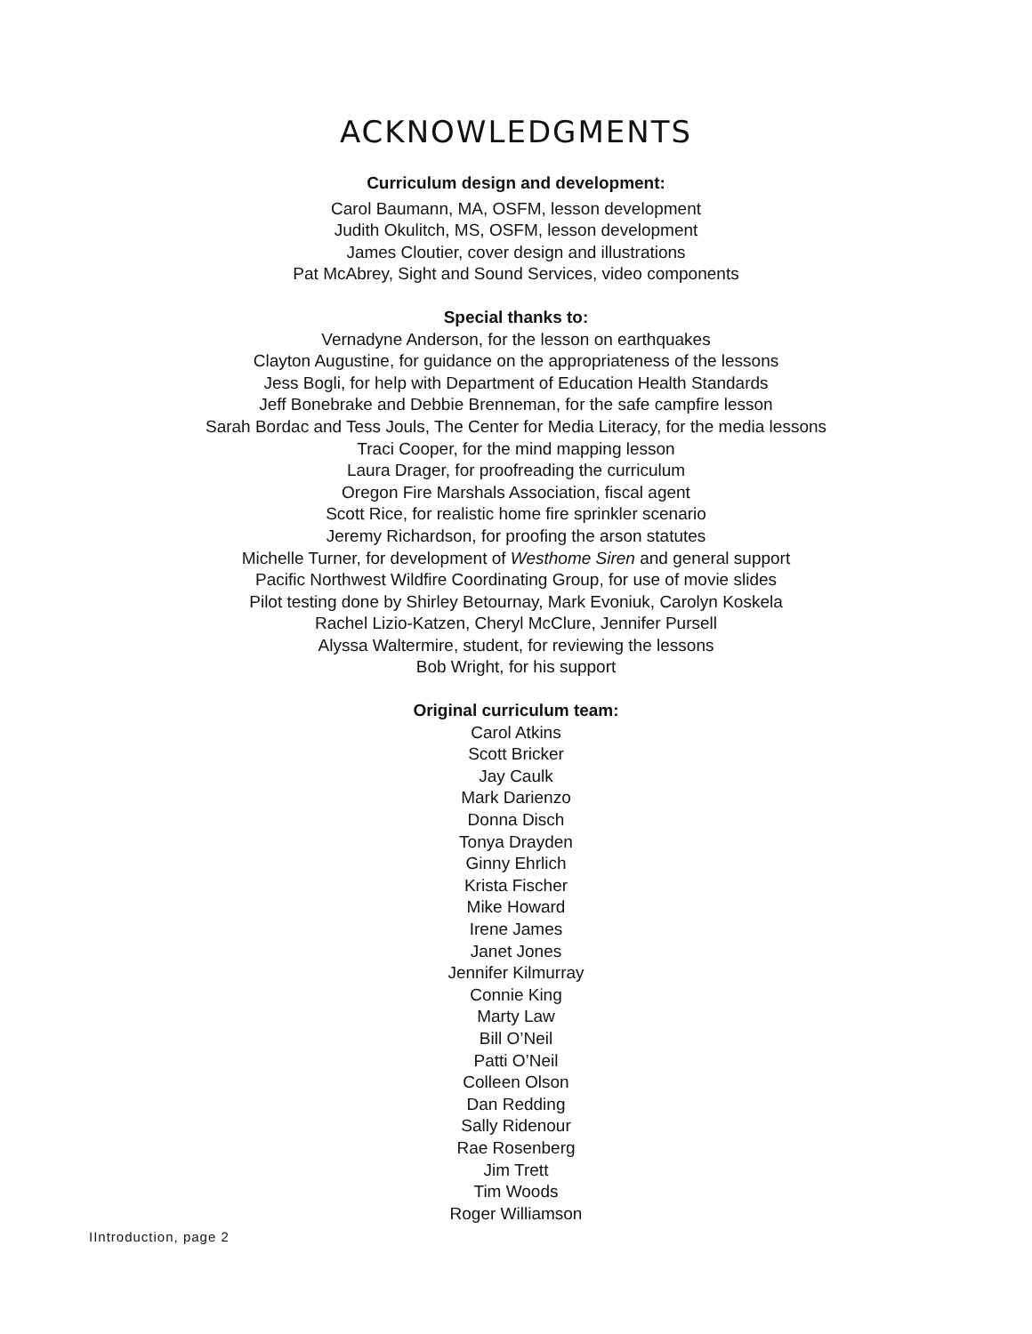ACKNOWLEDGMENTS
Curriculum design and development:
Carol Baumann, MA, OSFM, lesson development
Judith Okulitch, MS, OSFM, lesson development
James Cloutier, cover design and illustrations
Pat McAbrey, Sight and Sound Services, video components
Special thanks to:
Vernadyne Anderson, for the lesson on earthquakes
Clayton Augustine, for guidance on the appropriateness of the lessons
Jess Bogli, for help with Department of Education Health Standards
Jeff Bonebrake and Debbie Brenneman, for the safe campfire lesson
Sarah Bordac and Tess Jouls, The Center for Media Literacy, for the media lessons
Traci Cooper, for the mind mapping lesson
Laura Drager, for proofreading the curriculum
Oregon Fire Marshals Association, fiscal agent
Scott Rice, for realistic home fire sprinkler scenario
Jeremy Richardson, for proofing the arson statutes
Michelle Turner, for development of Westhome Siren and general support
Pacific Northwest Wildfire Coordinating Group, for use of movie slides
Pilot testing done by Shirley Betournay, Mark Evoniuk, Carolyn Koskela
Rachel Lizio-Katzen, Cheryl McClure, Jennifer Pursell
Alyssa Waltermire, student, for reviewing the lessons
Bob Wright, for his support
Original curriculum team:
Carol Atkins
Scott Bricker
Jay Caulk
Mark Darienzo
Donna Disch
Tonya Drayden
Ginny Ehrlich
Krista Fischer
Mike Howard
Irene James
Janet Jones
Jennifer Kilmurray
Connie King
Marty Law
Bill O’Neil
Patti O’Neil
Colleen Olson
Dan Redding
Sally Ridenour
Rae Rosenberg
Jim Trett
Tim Woods
Roger Williamson
IIntroduction, page 2